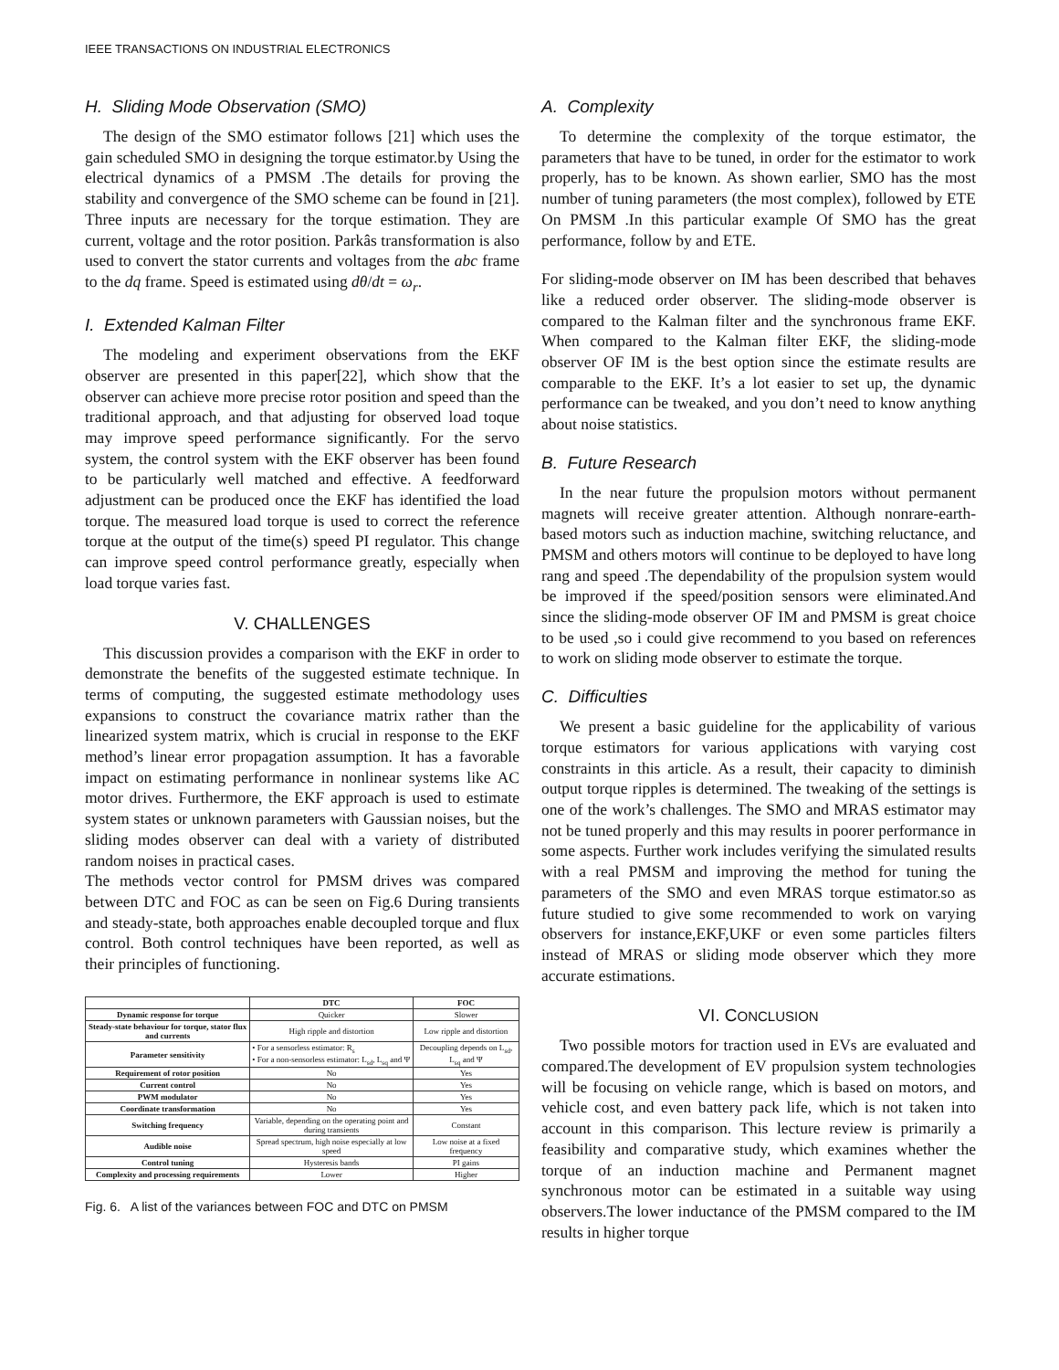IEEE TRANSACTIONS ON INDUSTRIAL ELECTRONICS
H. Sliding Mode Observation (SMO)
The design of the SMO estimator follows [21] which uses the gain scheduled SMO in designing the torque estimator.by Using the electrical dynamics of a PMSM .The details for proving the stability and convergence of the SMO scheme can be found in [21]. Three inputs are necessary for the torque estimation. They are current, voltage and the rotor position. Parkâs transformation is also used to convert the stator currents and voltages from the abc frame to the dq frame. Speed is estimated using dθ/dt = ω<sub>r</sub>.
I. Extended Kalman Filter
The modeling and experiment observations from the EKF observer are presented in this paper[22], which show that the observer can achieve more precise rotor position and speed than the traditional approach, and that adjusting for observed load toque may improve speed performance significantly. For the servo system, the control system with the EKF observer has been found to be particularly well matched and effective. A feedforward adjustment can be produced once the EKF has identified the load torque. The measured load torque is used to correct the reference torque at the output of the time(s) speed PI regulator. This change can improve speed control performance greatly, especially when load torque varies fast.
V. CHALLENGES
This discussion provides a comparison with the EKF in order to demonstrate the benefits of the suggested estimate technique. In terms of computing, the suggested estimate methodology uses expansions to construct the covariance matrix rather than the linearized system matrix, which is crucial in response to the EKF method’s linear error propagation assumption. It has a favorable impact on estimating performance in nonlinear systems like AC motor drives. Furthermore, the EKF approach is used to estimate system states or unknown parameters with Gaussian noises, but the sliding modes observer can deal with a variety of distributed random noises in practical cases.
The methods vector control for PMSM drives was compared between DTC and FOC as can be seen on Fig.6 During transients and steady-state, both approaches enable decoupled torque and flux control. Both control techniques have been reported, as well as their principles of functioning.
| | DTC | FOC |
| --- | --- | --- |
| Dynamic response for torque | Quicker | Slower |
| Steady-state behaviour for torque, stator flux and currents | High ripple and distortion | Low ripple and distortion |
| Parameter sensitivity | • For a sensorless estimator: R<sub>s</sub> • For a non-sensorless estimator: L<sub>sd</sub>, L<sub>sq</sub> and Ψ | Decoupling depends on L<sub>sd</sub>, L<sub>sq</sub> and Ψ |
| Requirement of rotor position | No | Yes |
| Current control | No | Yes |
| PWM modulator | No | Yes |
| Coordinate transformation | No | Yes |
| Switching frequency | Variable, depending on the operating point and during transients | Constant |
| Audible noise | Spread spectrum, high noise especially at low speed | Low noise at a fixed frequency |
| Control tuning | Hysteresis bands | PI gains |
| Complexity and processing requirements | Lower | Higher |
Fig. 6. A list of the variances between FOC and DTC on PMSM
A. Complexity
To determine the complexity of the torque estimator, the parameters that have to be tuned, in order for the estimator to work properly, has to be known. As shown earlier, SMO has the most number of tuning parameters (the most complex), followed by ETE On PMSM .In this particular example Of SMO has the great performance, follow by and ETE.
For sliding-mode observer on IM has been described that behaves like a reduced order observer. The sliding-mode observer is compared to the Kalman filter and the synchronous frame EKF. When compared to the Kalman filter EKF, the sliding-mode observer OF IM is the best option since the estimate results are comparable to the EKF. It’s a lot easier to set up, the dynamic performance can be tweaked, and you don’t need to know anything about noise statistics.
B. Future Research
In the near future the propulsion motors without permanent magnets will receive greater attention. Although nonrare-earth-based motors such as induction machine, switching reluctance, and PMSM and others motors will continue to be deployed to have long rang and speed .The dependability of the propulsion system would be improved if the speed/position sensors were eliminated.And since the sliding-mode observer OF IM and PMSM is great choice to be used ,so i could give recommend to you based on references to work on sliding mode observer to estimate the torque.
C. Difficulties
We present a basic guideline for the applicability of various torque estimators for various applications with varying cost constraints in this article. As a result, their capacity to diminish output torque ripples is determined. The tweaking of the settings is one of the work’s challenges. The SMO and MRAS estimator may not be tuned properly and this may results in poorer performance in some aspects. Further work includes verifying the simulated results with a real PMSM and improving the method for tuning the parameters of the SMO and even MRAS torque estimator.so as future studied to give some recommended to work on varying observers for instance,EKF,UKF or even some particles filters instead of MRAS or sliding mode observer which they more accurate estimations.
VI. CONCLUSION
Two possible motors for traction used in EVs are evaluated and compared.The development of EV propulsion system technologies will be focusing on vehicle range, which is based on motors, and vehicle cost, and even battery pack life, which is not taken into account in this comparison. This lecture review is primarily a feasibility and comparative study, which examines whether the torque of an induction machine and Permanent magnet synchronous motor can be estimated in a suitable way using observers.The lower inductance of the PMSM compared to the IM results in higher torque